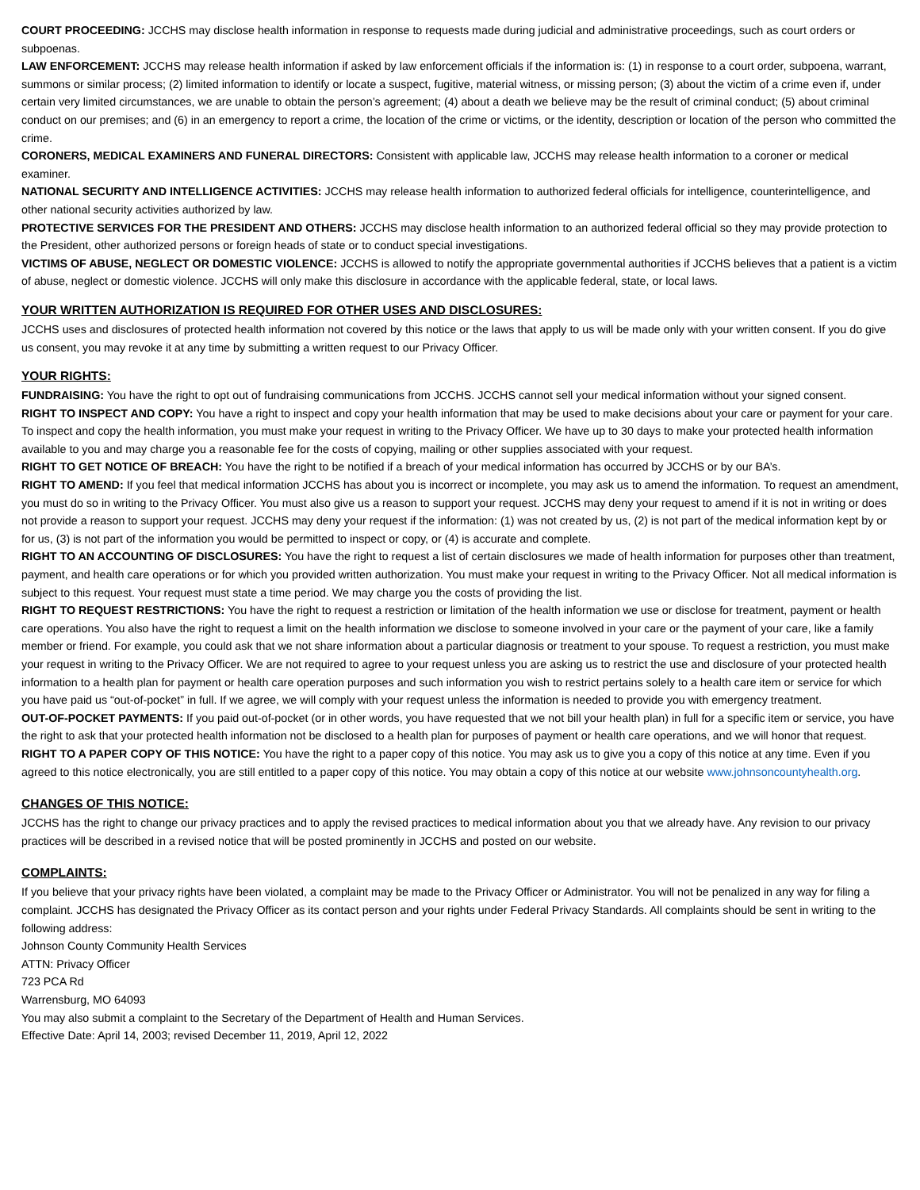COURT PROCEEDING: JCCHS may disclose health information in response to requests made during judicial and administrative proceedings, such as court orders or subpoenas.
LAW ENFORCEMENT: JCCHS may release health information if asked by law enforcement officials if the information is: (1) in response to a court order, subpoena, warrant, summons or similar process; (2) limited information to identify or locate a suspect, fugitive, material witness, or missing person; (3) about the victim of a crime even if, under certain very limited circumstances, we are unable to obtain the person’s agreement; (4) about a death we believe may be the result of criminal conduct; (5) about criminal conduct on our premises; and (6) in an emergency to report a crime, the location of the crime or victims, or the identity, description or location of the person who committed the crime.
CORONERS, MEDICAL EXAMINERS AND FUNERAL DIRECTORS: Consistent with applicable law, JCCHS may release health information to a coroner or medical examiner.
NATIONAL SECURITY AND INTELLIGENCE ACTIVITIES: JCCHS may release health information to authorized federal officials for intelligence, counterintelligence, and other national security activities authorized by law.
PROTECTIVE SERVICES FOR THE PRESIDENT AND OTHERS: JCCHS may disclose health information to an authorized federal official so they may provide protection to the President, other authorized persons or foreign heads of state or to conduct special investigations.
VICTIMS OF ABUSE, NEGLECT OR DOMESTIC VIOLENCE: JCCHS is allowed to notify the appropriate governmental authorities if JCCHS believes that a patient is a victim of abuse, neglect or domestic violence. JCCHS will only make this disclosure in accordance with the applicable federal, state, or local laws.
YOUR WRITTEN AUTHORIZATION IS REQUIRED FOR OTHER USES AND DISCLOSURES:
JCCHS uses and disclosures of protected health information not covered by this notice or the laws that apply to us will be made only with your written consent. If you do give us consent, you may revoke it at any time by submitting a written request to our Privacy Officer.
YOUR RIGHTS:
FUNDRAISING: You have the right to opt out of fundraising communications from JCCHS. JCCHS cannot sell your medical information without your signed consent.
RIGHT TO INSPECT AND COPY: You have a right to inspect and copy your health information that may be used to make decisions about your care or payment for your care. To inspect and copy the health information, you must make your request in writing to the Privacy Officer. We have up to 30 days to make your protected health information available to you and may charge you a reasonable fee for the costs of copying, mailing or other supplies associated with your request.
RIGHT TO GET NOTICE OF BREACH: You have the right to be notified if a breach of your medical information has occurred by JCCHS or by our BA’s.
RIGHT TO AMEND: If you feel that medical information JCCHS has about you is incorrect or incomplete, you may ask us to amend the information. To request an amendment, you must do so in writing to the Privacy Officer. You must also give us a reason to support your request. JCCHS may deny your request to amend if it is not in writing or does not provide a reason to support your request. JCCHS may deny your request if the information: (1) was not created by us, (2) is not part of the medical information kept by or for us, (3) is not part of the information you would be permitted to inspect or copy, or (4) is accurate and complete.
RIGHT TO AN ACCOUNTING OF DISCLOSURES: You have the right to request a list of certain disclosures we made of health information for purposes other than treatment, payment, and health care operations or for which you provided written authorization. You must make your request in writing to the Privacy Officer. Not all medical information is subject to this request. Your request must state a time period. We may charge you the costs of providing the list.
RIGHT TO REQUEST RESTRICTIONS: You have the right to request a restriction or limitation of the health information we use or disclose for treatment, payment or health care operations. You also have the right to request a limit on the health information we disclose to someone involved in your care or the payment of your care, like a family member or friend. For example, you could ask that we not share information about a particular diagnosis or treatment to your spouse. To request a restriction, you must make your request in writing to the Privacy Officer. We are not required to agree to your request unless you are asking us to restrict the use and disclosure of your protected health information to a health plan for payment or health care operation purposes and such information you wish to restrict pertains solely to a health care item or service for which you have paid us “out-of-pocket” in full. If we agree, we will comply with your request unless the information is needed to provide you with emergency treatment.
OUT-OF-POCKET PAYMENTS: If you paid out-of-pocket (or in other words, you have requested that we not bill your health plan) in full for a specific item or service, you have the right to ask that your protected health information not be disclosed to a health plan for purposes of payment or health care operations, and we will honor that request.
RIGHT TO A PAPER COPY OF THIS NOTICE: You have the right to a paper copy of this notice. You may ask us to give you a copy of this notice at any time. Even if you agreed to this notice electronically, you are still entitled to a paper copy of this notice. You may obtain a copy of this notice at our website www.johnsoncountyhealth.org.
CHANGES OF THIS NOTICE:
JCCHS has the right to change our privacy practices and to apply the revised practices to medical information about you that we already have. Any revision to our privacy practices will be described in a revised notice that will be posted prominently in JCCHS and posted on our website.
COMPLAINTS:
If you believe that your privacy rights have been violated, a complaint may be made to the Privacy Officer or Administrator. You will not be penalized in any way for filing a complaint. JCCHS has designated the Privacy Officer as its contact person and your rights under Federal Privacy Standards. All complaints should be sent in writing to the following address:
Johnson County Community Health Services
ATTN: Privacy Officer
723 PCA Rd
Warrensburg, MO 64093
You may also submit a complaint to the Secretary of the Department of Health and Human Services.
Effective Date: April 14, 2003; revised December 11, 2019, April 12, 2022